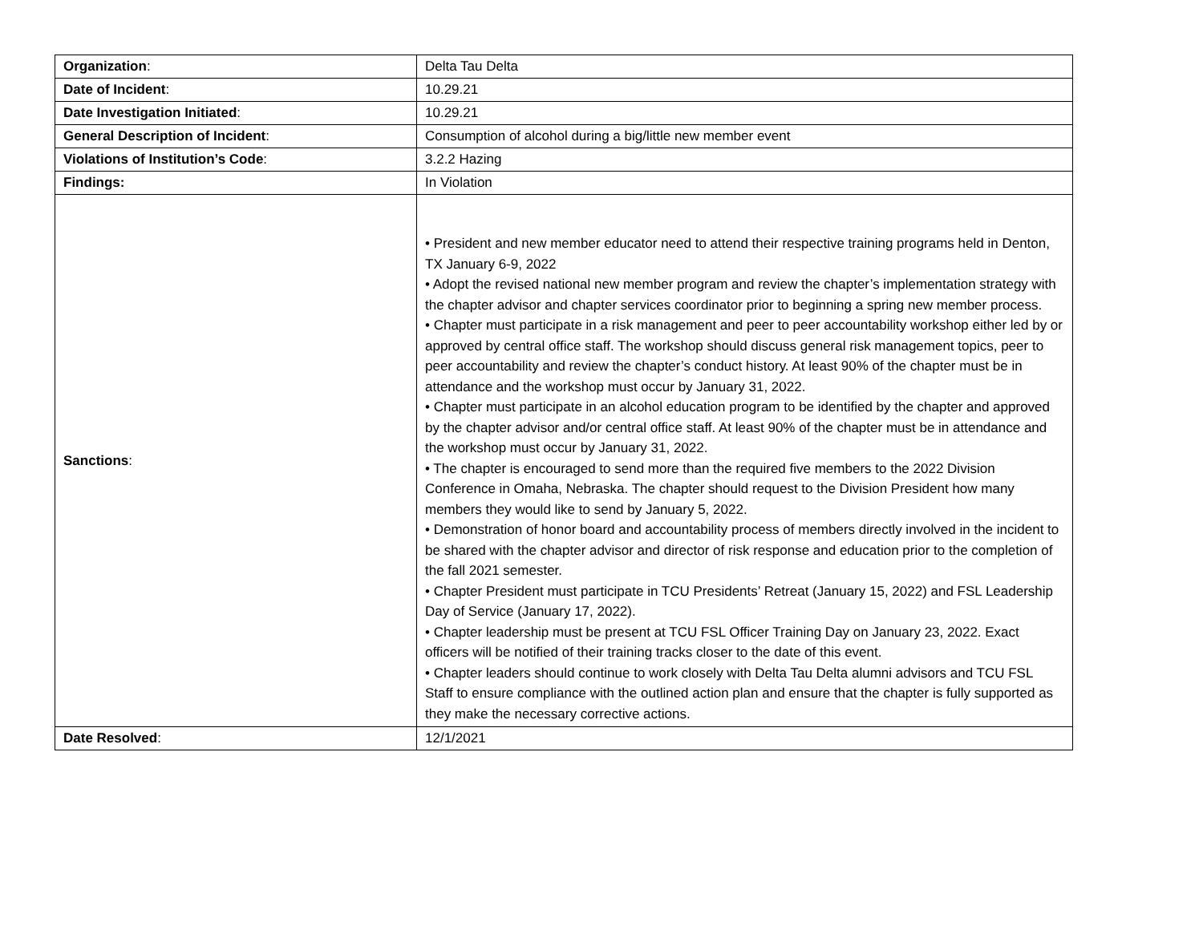| Organization : | Delta Tau Delta |
| Date of Incident : | 10.29.21 |
| Date Investigation Initiated : | 10.29.21 |
| General Description of Incident : | Consumption of alcohol during a big/little new member event |
| Violations of Institution’s Code : | 3.2.2 Hazing |
| Findings: | In Violation |
| Sanctions : | • President and new member educator need to attend their respective training programs held in Denton, TX January 6-9, 2022 • Adopt the revised national new member program and review the chapter’s implementation strategy with the chapter advisor and chapter services coordinator prior to beginning a spring new member process. • Chapter must participate in a risk management and peer to peer accountability workshop either led by or approved by central office staff. The workshop should discuss general risk management topics, peer to peer accountability and review the chapter’s conduct history. At least 90% of the chapter must be in attendance and the workshop must occur by January 31, 2022. • Chapter must participate in an alcohol education program to be identified by the chapter and approved by the chapter advisor and/or central office staff. At least 90% of the chapter must be in attendance and the workshop must occur by January 31, 2022. • The chapter is encouraged to send more than the required five members to the 2022 Division Conference in Omaha, Nebraska. The chapter should request to the Division President how many members they would like to send by January 5, 2022. • Demonstration of honor board and accountability process of members directly involved in the incident to be shared with the chapter advisor and director of risk response and education prior to the completion of the fall 2021 semester. • Chapter President must participate in TCU Presidents’ Retreat (January 15, 2022) and FSL Leadership Day of Service (January 17, 2022). • Chapter leadership must be present at TCU FSL Officer Training Day on January 23, 2022. Exact officers will be notified of their training tracks closer to the date of this event. • Chapter leaders should continue to work closely with Delta Tau Delta alumni advisors and TCU FSL Staff to ensure compliance with the outlined action plan and ensure that the chapter is fully supported as they make the necessary corrective actions. |
| Date Resolved : | 12/1/2021 |